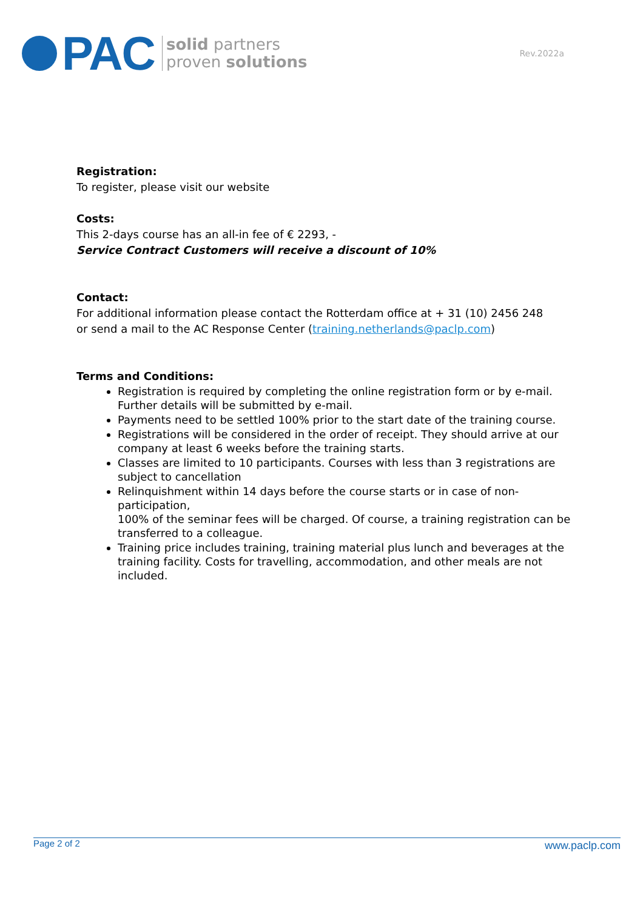PAC
solid partners
proven solutions
Rev.2022a
Registration:
To register, please visit our website
Costs:
This 2-days course has an all-in fee of € 2293, -
Service Contract Customers will receive a discount of 10%
Contact:
For additional information please contact the Rotterdam office at + 31 (10) 2456 248
or send a mail to the AC Response Center (training.netherlands@paclp.com)
Terms and Conditions:
Registration is required by completing the online registration form or by e-mail. Further details will be submitted by e-mail.
Payments need to be settled 100% prior to the start date of the training course.
Registrations will be considered in the order of receipt. They should arrive at our company at least 6 weeks before the training starts.
Classes are limited to 10 participants. Courses with less than 3 registrations are subject to cancellation
Relinquishment within 14 days before the course starts or in case of non-participation,
100% of the seminar fees will be charged. Of course, a training registration can be transferred to a colleague.
Training price includes training, training material plus lunch and beverages at the training facility. Costs for travelling, accommodation, and other meals are not included.
Page 2 of 2 www.paclp.com